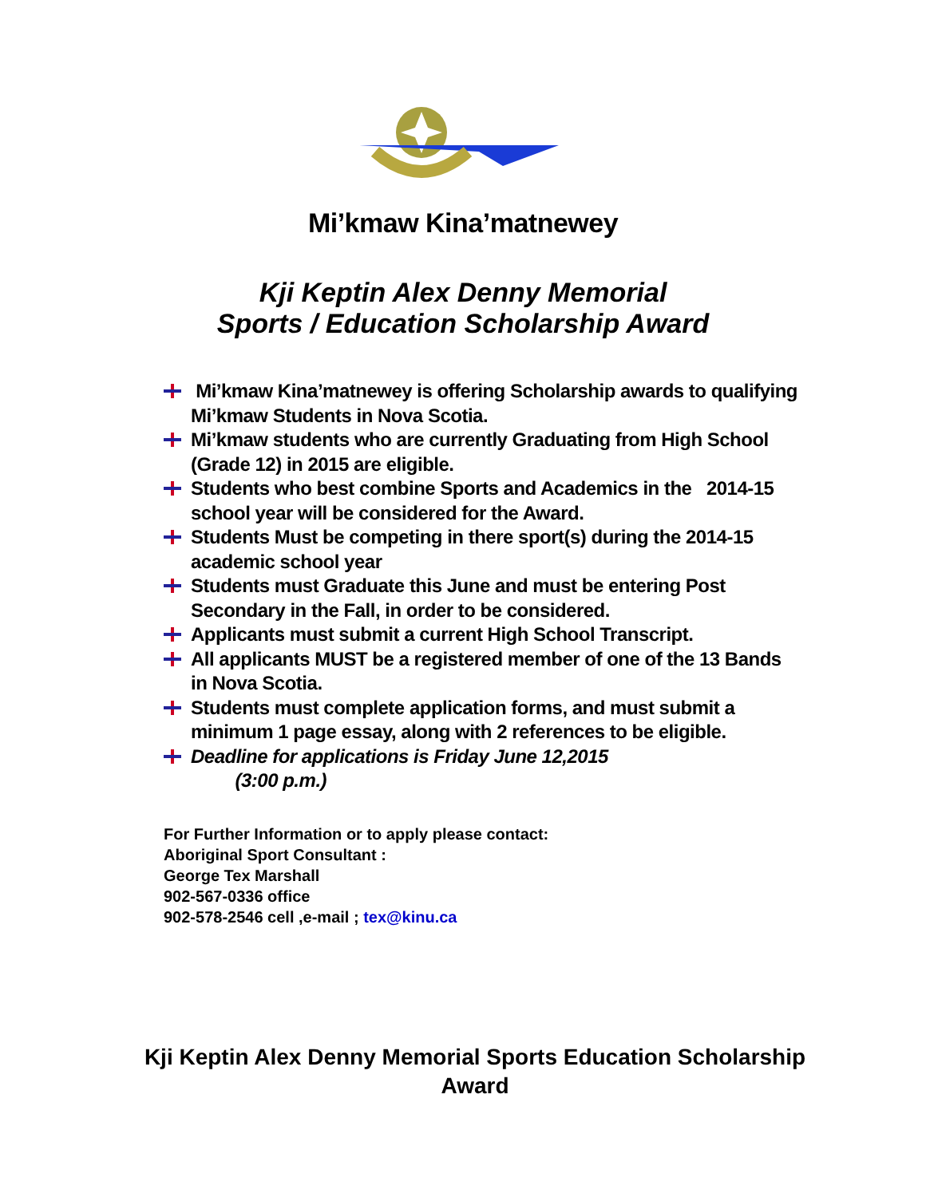Mi’kmaw Kina’matnewey
Kji Keptin Alex Denny Memorial
Sports / Education Scholarship Award
Mi’kmaw Kina’matnewey is offering Scholarship awards to qualifying Mi’kmaw Students in Nova Scotia.
Mi’kmaw students who are currently Graduating from High School (Grade 12) in 2015 are eligible.
Students who best combine Sports and Academics in the 2014-15 school year will be considered for the Award.
Students Must be competing in there sport(s) during the 2014-15 academic school year
Students must Graduate this June and must be entering Post Secondary in the Fall, in order to be considered.
Applicants must submit a current High School Transcript.
All applicants MUST be a registered member of one of the 13 Bands in Nova Scotia.
Students must complete application forms, and must submit a minimum 1 page essay, along with 2 references to be eligible.
Deadline for applications is Friday June 12,2015
(3:00 p.m.)
For Further Information or to apply please contact:
Aboriginal Sport Consultant :
George Tex Marshall
902-567-0336 office
902-578-2546 cell ,e-mail ; tex@kinu.ca
Kji Keptin Alex Denny Memorial Sports Education Scholarship
Award